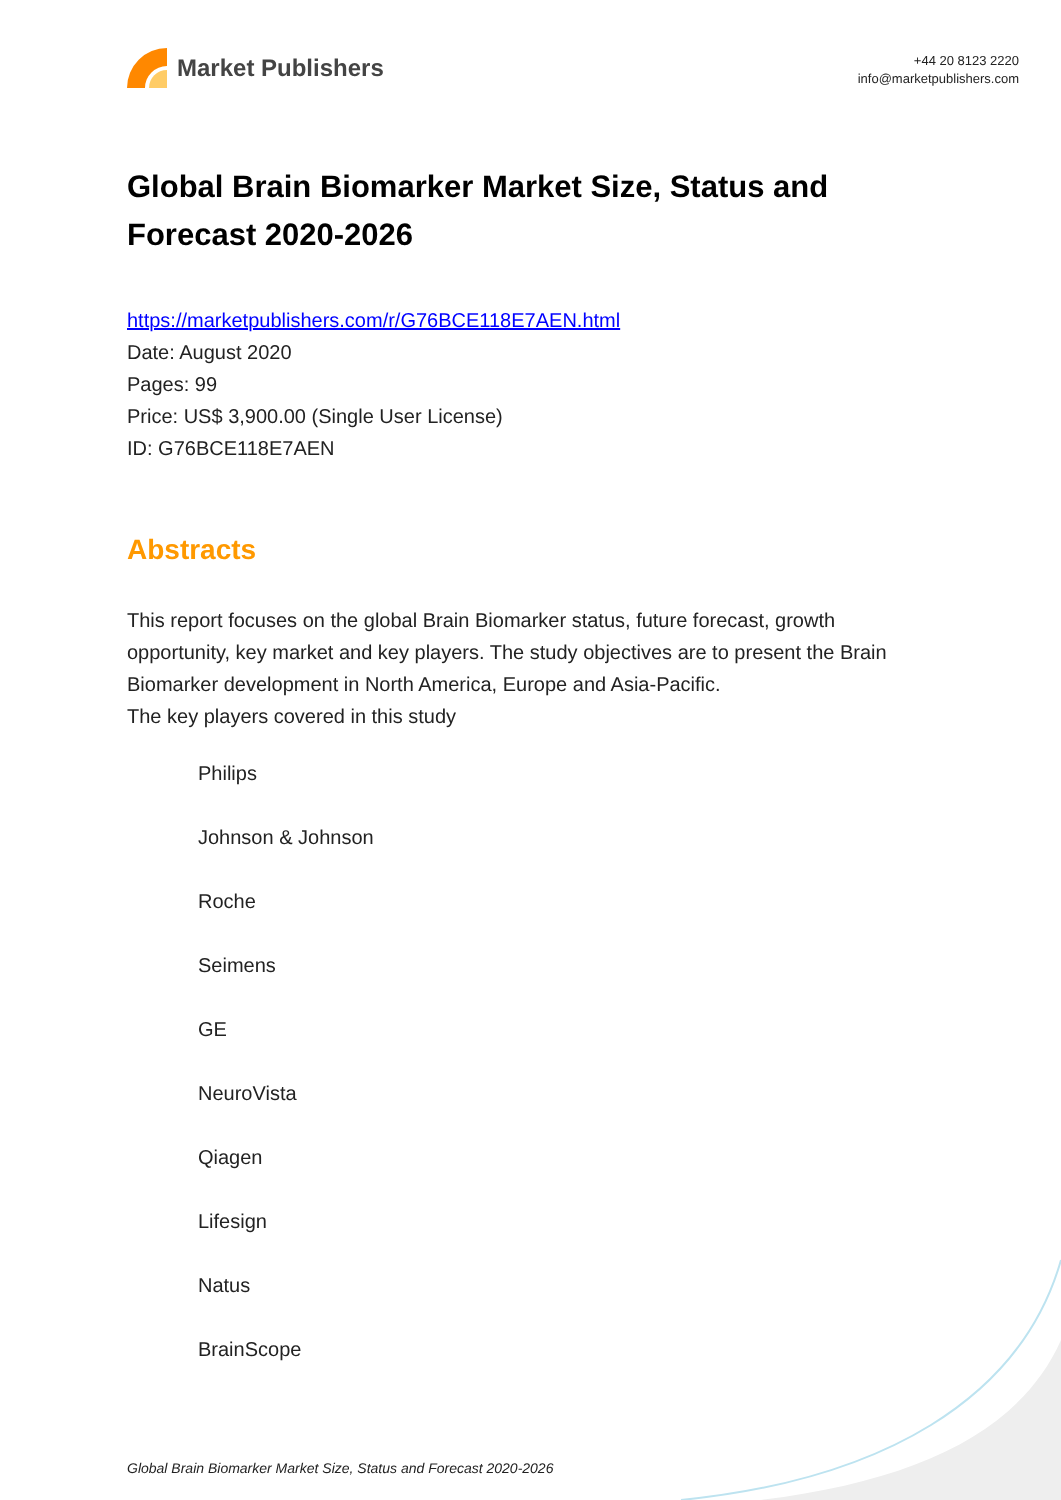Market Publishers
+44 20 8123 2220
info@marketpublishers.com
Global Brain Biomarker Market Size, Status and Forecast 2020-2026
https://marketpublishers.com/r/G76BCE118E7AEN.html
Date: August 2020
Pages: 99
Price: US$ 3,900.00 (Single User License)
ID: G76BCE118E7AEN
Abstracts
This report focuses on the global Brain Biomarker status, future forecast, growth opportunity, key market and key players. The study objectives are to present the Brain Biomarker development in North America, Europe and Asia-Pacific.
The key players covered in this study
Philips
Johnson & Johnson
Roche
Seimens
GE
NeuroVista
Qiagen
Lifesign
Natus
BrainScope
Global Brain Biomarker Market Size, Status and Forecast 2020-2026